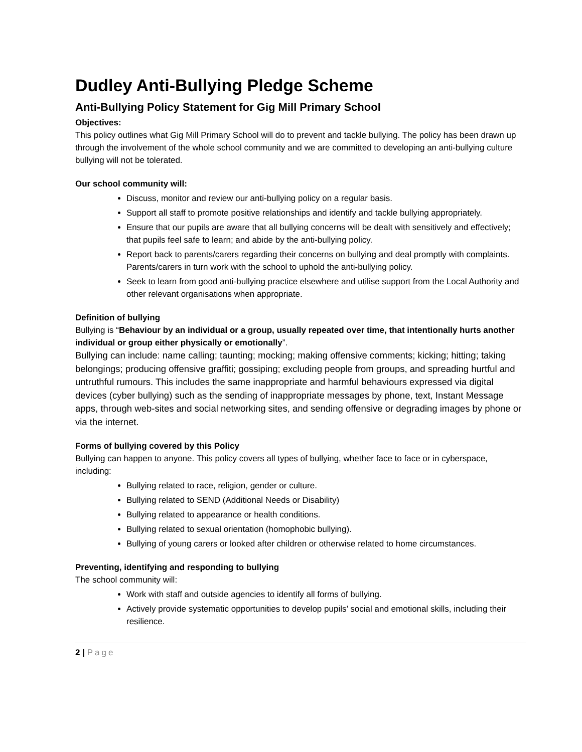Dudley Anti-Bullying Pledge Scheme
Anti-Bullying Policy Statement for Gig Mill Primary School
Objectives:
This policy outlines what Gig Mill Primary School will do to prevent and tackle bullying. The policy has been drawn up through the involvement of the whole school community and we are committed to developing an anti-bullying culture bullying will not be tolerated.
Our school community will:
Discuss, monitor and review our anti-bullying policy on a regular basis.
Support all staff to promote positive relationships and identify and tackle bullying appropriately.
Ensure that our pupils are aware that all bullying concerns will be dealt with sensitively and effectively; that pupils feel safe to learn; and abide by the anti-bullying policy.
Report back to parents/carers regarding their concerns on bullying and deal promptly with complaints. Parents/carers in turn work with the school to uphold the anti-bullying policy.
Seek to learn from good anti-bullying practice elsewhere and utilise support from the Local Authority and other relevant organisations when appropriate.
Definition of bullying
Bullying is “Behaviour by an individual or a group, usually repeated over time, that intentionally hurts another individual or group either physically or emotionally”.
Bullying can include: name calling; taunting; mocking; making offensive comments; kicking; hitting; taking belongings; producing offensive graffiti; gossiping; excluding people from groups, and spreading hurtful and untruthful rumours. This includes the same inappropriate and harmful behaviours expressed via digital devices (cyber bullying) such as the sending of inappropriate messages by phone, text, Instant Message apps, through web-sites and social networking sites, and sending offensive or degrading images by phone or via the internet.
Forms of bullying covered by this Policy
Bullying can happen to anyone. This policy covers all types of bullying, whether face to face or in cyberspace, including:
Bullying related to race, religion, gender or culture.
Bullying related to SEND (Additional Needs or Disability)
Bullying related to appearance or health conditions.
Bullying related to sexual orientation (homophobic bullying).
Bullying of young carers or looked after children or otherwise related to home circumstances.
Preventing, identifying and responding to bullying
The school community will:
Work with staff and outside agencies to identify all forms of bullying.
Actively provide systematic opportunities to develop pupils’ social and emotional skills, including their resilience.
2 | Page